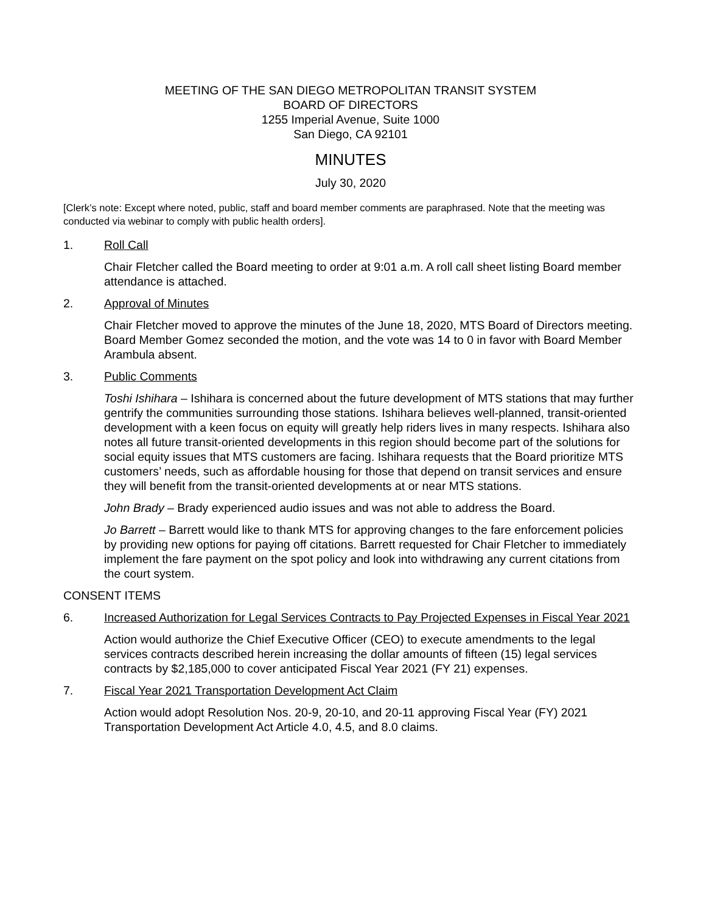MEETING OF THE SAN DIEGO METROPOLITAN TRANSIT SYSTEM
BOARD OF DIRECTORS
1255 Imperial Avenue, Suite 1000
San Diego, CA 92101
MINUTES
July 30, 2020
[Clerk’s note: Except where noted, public, staff and board member comments are paraphrased. Note that the meeting was conducted via webinar to comply with public health orders].
1. Roll Call
Chair Fletcher called the Board meeting to order at 9:01 a.m. A roll call sheet listing Board member attendance is attached.
2. Approval of Minutes
Chair Fletcher moved to approve the minutes of the June 18, 2020, MTS Board of Directors meeting. Board Member Gomez seconded the motion, and the vote was 14 to 0 in favor with Board Member Arambula absent.
3. Public Comments
Toshi Ishihara – Ishihara is concerned about the future development of MTS stations that may further gentrify the communities surrounding those stations. Ishihara believes well-planned, transit-oriented development with a keen focus on equity will greatly help riders lives in many respects. Ishihara also notes all future transit-oriented developments in this region should become part of the solutions for social equity issues that MTS customers are facing. Ishihara requests that the Board prioritize MTS customers’ needs, such as affordable housing for those that depend on transit services and ensure they will benefit from the transit-oriented developments at or near MTS stations.
John Brady – Brady experienced audio issues and was not able to address the Board.
Jo Barrett – Barrett would like to thank MTS for approving changes to the fare enforcement policies by providing new options for paying off citations. Barrett requested for Chair Fletcher to immediately implement the fare payment on the spot policy and look into withdrawing any current citations from the court system.
CONSENT ITEMS
6. Increased Authorization for Legal Services Contracts to Pay Projected Expenses in Fiscal Year 2021
Action would authorize the Chief Executive Officer (CEO) to execute amendments to the legal services contracts described herein increasing the dollar amounts of fifteen (15) legal services contracts by $2,185,000 to cover anticipated Fiscal Year 2021 (FY 21) expenses.
7. Fiscal Year 2021 Transportation Development Act Claim
Action would adopt Resolution Nos. 20-9, 20-10, and 20-11 approving Fiscal Year (FY) 2021 Transportation Development Act Article 4.0, 4.5, and 8.0 claims.